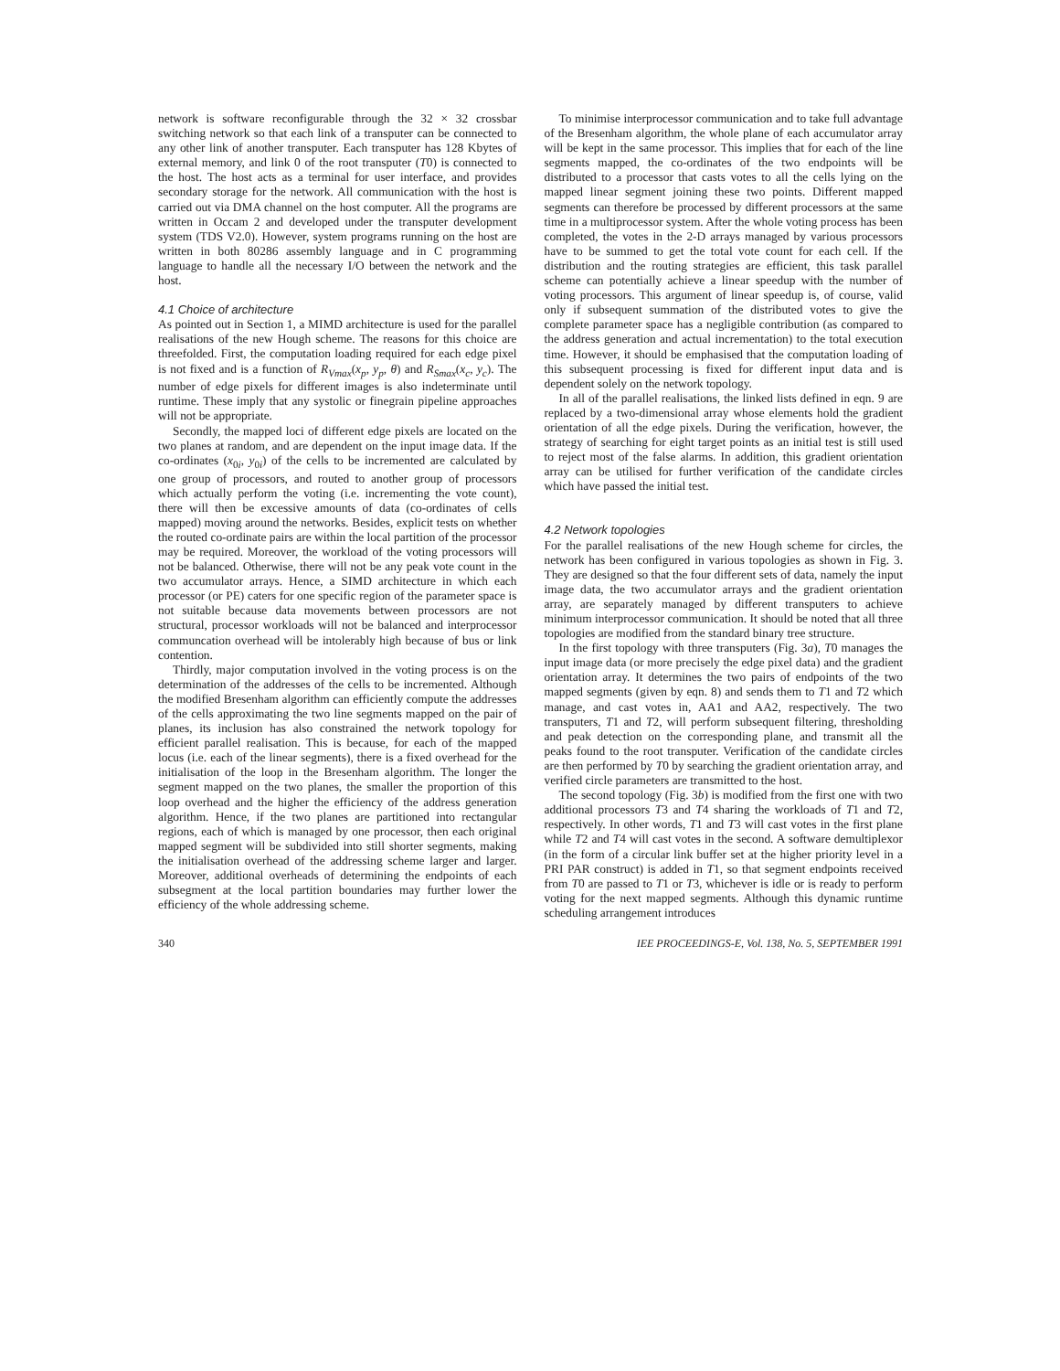network is software reconfigurable through the 32 × 32 crossbar switching network so that each link of a transputer can be connected to any other link of another transputer. Each transputer has 128 Kbytes of external memory, and link 0 of the root transputer (T0) is connected to the host. The host acts as a terminal for user interface, and provides secondary storage for the network. All communication with the host is carried out via DMA channel on the host computer. All the programs are written in Occam 2 and developed under the transputer development system (TDS V2.0). However, system programs running on the host are written in both 80286 assembly language and in C programming language to handle all the necessary I/O between the network and the host.
4.1 Choice of architecture
As pointed out in Section 1, a MIMD architecture is used for the parallel realisations of the new Hough scheme. The reasons for this choice are threefolded. First, the computation loading required for each edge pixel is not fixed and is a function of R<sub>Vmax</sub>(x<sub>p</sub>, y<sub>p</sub>, θ) and R<sub>Smax</sub>(x<sub>c</sub>, y<sub>c</sub>). The number of edge pixels for different images is also indeterminate until runtime. These imply that any systolic or finegrain pipeline approaches will not be appropriate.
Secondly, the mapped loci of different edge pixels are located on the two planes at random, and are dependent on the input image data. If the co-ordinates (x<sub>0i</sub>, y<sub>0i</sub>) of the cells to be incremented are calculated by one group of processors, and routed to another group of processors which actually perform the voting (i.e. incrementing the vote count), there will then be excessive amounts of data (co-ordinates of cells mapped) moving around the networks. Besides, explicit tests on whether the routed co-ordinate pairs are within the local partition of the processor may be required. Moreover, the workload of the voting processors will not be balanced. Otherwise, there will not be any peak vote count in the two accumulator arrays. Hence, a SIMD architecture in which each processor (or PE) caters for one specific region of the parameter space is not suitable because data movements between processors are not structural, processor workloads will not be balanced and interprocessor communcation overhead will be intolerably high because of bus or link contention.
Thirdly, major computation involved in the voting process is on the determination of the addresses of the cells to be incremented. Although the modified Bresenham algorithm can efficiently compute the addresses of the cells approximating the two line segments mapped on the pair of planes, its inclusion has also constrained the network topology for efficient parallel realisation. This is because, for each of the mapped locus (i.e. each of the linear segments), there is a fixed overhead for the initialisation of the loop in the Bresenham algorithm. The longer the segment mapped on the two planes, the smaller the proportion of this loop overhead and the higher the efficiency of the address generation algorithm. Hence, if the two planes are partitioned into rectangular regions, each of which is managed by one processor, then each original mapped segment will be subdivided into still shorter segments, making the initialisation overhead of the addressing scheme larger and larger. Moreover, additional overheads of determining the endpoints of each subsegment at the local partition boundaries may further lower the efficiency of the whole addressing scheme.
To minimise interprocessor communication and to take full advantage of the Bresenham algorithm, the whole plane of each accumulator array will be kept in the same processor. This implies that for each of the line segments mapped, the co-ordinates of the two endpoints will be distributed to a processor that casts votes to all the cells lying on the mapped linear segment joining these two points. Different mapped segments can therefore be processed by different processors at the same time in a multiprocessor system. After the whole voting process has been completed, the votes in the 2-D arrays managed by various processors have to be summed to get the total vote count for each cell. If the distribution and the routing strategies are efficient, this task parallel scheme can potentially achieve a linear speedup with the number of voting processors. This argument of linear speedup is, of course, valid only if subsequent summation of the distributed votes to give the complete parameter space has a negligible contribution (as compared to the address generation and actual incrementation) to the total execution time. However, it should be emphasised that the computation loading of this subsequent processing is fixed for different input data and is dependent solely on the network topology.
In all of the parallel realisations, the linked lists defined in eqn. 9 are replaced by a two-dimensional array whose elements hold the gradient orientation of all the edge pixels. During the verification, however, the strategy of searching for eight target points as an initial test is still used to reject most of the false alarms. In addition, this gradient orientation array can be utilised for further verification of the candidate circles which have passed the initial test.
4.2 Network topologies
For the parallel realisations of the new Hough scheme for circles, the network has been configured in various topologies as shown in Fig. 3. They are designed so that the four different sets of data, namely the input image data, the two accumulator arrays and the gradient orientation array, are separately managed by different transputers to achieve minimum interprocessor communication. It should be noted that all three topologies are modified from the standard binary tree structure.
In the first topology with three transputers (Fig. 3a), T0 manages the input image data (or more precisely the edge pixel data) and the gradient orientation array. It determines the two pairs of endpoints of the two mapped segments (given by eqn. 8) and sends them to T1 and T2 which manage, and cast votes in, AA1 and AA2, respectively. The two transputers, T1 and T2, will perform subsequent filtering, thresholding and peak detection on the corresponding plane, and transmit all the peaks found to the root transputer. Verification of the candidate circles are then performed by T0 by searching the gradient orientation array, and verified circle parameters are transmitted to the host.
The second topology (Fig. 3b) is modified from the first one with two additional processors T3 and T4 sharing the workloads of T1 and T2, respectively. In other words, T1 and T3 will cast votes in the first plane while T2 and T4 will cast votes in the second. A software demultiplexor (in the form of a circular link buffer set at the higher priority level in a PRI PAR construct) is added in T1, so that segment endpoints received from T0 are passed to T1 or T3, whichever is idle or is ready to perform voting for the next mapped segments. Although this dynamic runtime scheduling arrangement introduces
340 IEE PROCEEDINGS-E, Vol. 138, No. 5, SEPTEMBER 1991